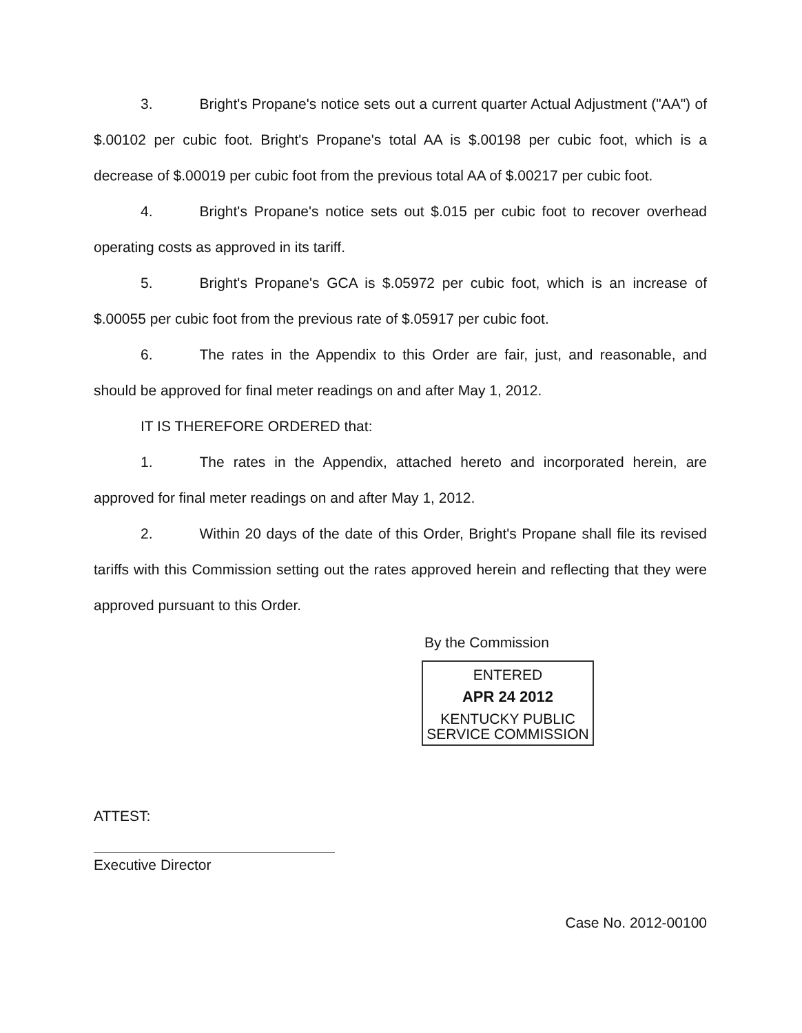3. Bright's Propane's notice sets out a current quarter Actual Adjustment ("AA") of $.00102 per cubic foot. Bright's Propane's total AA is $.00198 per cubic foot, which is a decrease of $.00019 per cubic foot from the previous total AA of $.00217 per cubic foot.
4. Bright's Propane's notice sets out $.015 per cubic foot to recover overhead operating costs as approved in its tariff.
5. Bright's Propane's GCA is $.05972 per cubic foot, which is an increase of $.00055 per cubic foot from the previous rate of $.05917 per cubic foot.
6. The rates in the Appendix to this Order are fair, just, and reasonable, and should be approved for final meter readings on and after May 1, 2012.
IT IS THEREFORE ORDERED that:
1. The rates in the Appendix, attached hereto and incorporated herein, are approved for final meter readings on and after May 1, 2012.
2. Within 20 days of the date of this Order, Bright's Propane shall file its revised tariffs with this Commission setting out the rates approved herein and reflecting that they were approved pursuant to this Order.
By the Commission
ENTERED
APR 24 2012
KENTUCKY PUBLIC
SERVICE COMMISSION
ATTEST:
Executive Director
Case No. 2012-00100